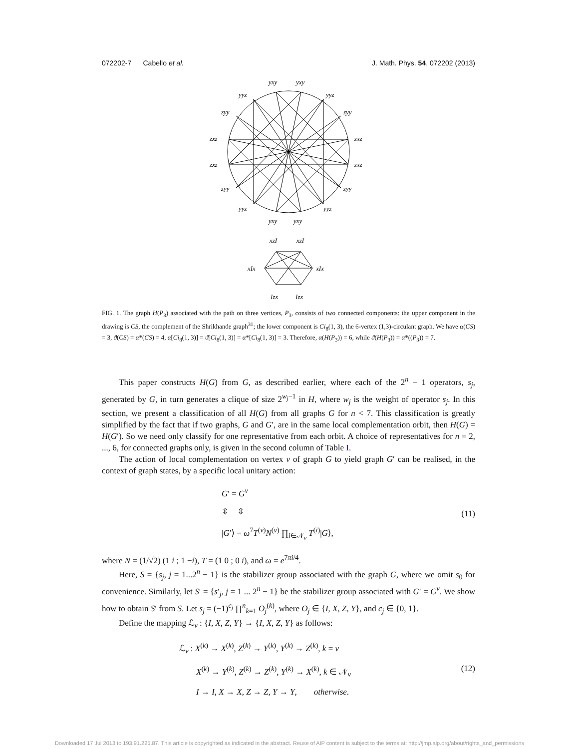072202-7 Cabello et al. J. Math. Phys. 54, 072202 (2013)
yxy
yxy
yyz
yyz
zyy
zyy
zxz
zxz
zxz
zxz
zyy
zyy
yyz
yyz
yxy
yxy
xzI
xzI
xIx
xIx
Izx
Izx
FIG. 1. The graph H(P<sub>3</sub>) associated with the path on three vertices, P<sub>3</sub>, consists of two connected components: the upper component in the drawing is CS, the complement of the Shrikhande graph<sup>31</sup>; the lower component is Ci<sub>8</sub>(1, 3), the 6-vertex (1,3)-circulant graph. We have α(CS) = 3, ϑ(CS) = α*(CS) = 4, α[Ci<sub>8</sub>(1, 3)] = ϑ[Ci<sub>8</sub>(1, 3)] = α*[Ci<sub>8</sub>(1, 3)] = 3. Therefore, α(H(P<sub>3</sub>)) = 6, while ϑ(H(P<sub>3</sub>)) = α*((P<sub>3</sub>)) = 7.
This paper constructs H(G) from G, as described earlier, where each of the 2<sup>n</sup> − 1 operators, s<sub>j</sub>, generated by G, in turn generates a clique of size 2<sup>w<sub>j</sub>−1</sup> in H, where w<sub>j</sub> is the weight of operator s<sub>j</sub>. In this section, we present a classification of all H(G) from all graphs G for n < 7. This classification is greatly simplified by the fact that if two graphs, G and G′, are in the same local complementation orbit, then H(G) = H(G′). So we need only classify for one representative from each orbit. A choice of representatives for n = 2, ..., 6, for connected graphs only, is given in the second column of Table I.
The action of local complementation on vertex v of graph G to yield graph G′ can be realised, in the context of graph states, by a specific local unitary action:
G′ = G<sup>v</sup>
⇳ ⇳
|G′⟩ = ω<sup>7</sup>T<sup>(v)</sup>N<sup>(v)</sup> ∏<sub>i∈𝒩<sub>v</sub></sub> T<sup>(i)</sup>|G⟩,
(11)
where N = (1/√2) (1 i ; 1 −i), T = (1 0 ; 0 i), and ω = e<sup>7πi/4</sup>.
Here, S = {s<sub>j</sub>, j = 1...2<sup>n</sup> − 1} is the stabilizer group associated with the graph G, where we omit s<sub>0</sub> for convenience. Similarly, let S′ = {s′<sub>j</sub>, j = 1 ... 2<sup>n</sup> − 1} be the stabilizer group associated with G′ = G<sup>v</sup>. We show how to obtain S′ from S. Let s<sub>j</sub> = (−1)<sup>c<sub>j</sub></sup> ∏<sup>n</sup><sub>k=1</sub> O<sub>j</sub><sup>(k)</sup>, where O<sub>j</sub> ∈ {I, X, Z, Y}, and c<sub>j</sub> ∈ {0, 1}.
Define the mapping ℒ<sub>v</sub> : {I, X, Z, Y} → {I, X, Z, Y} as follows:
ℒ<sub>v</sub> : X<sup>(k)</sup> → X<sup>(k)</sup>, Z<sup>(k)</sup> → Y<sup>(k)</sup>, Y<sup>(k)</sup> → Z<sup>(k)</sup>, k = v
X<sup>(k)</sup> → Y<sup>(k)</sup>, Z<sup>(k)</sup> → Z<sup>(k)</sup>, Y<sup>(k)</sup> → X<sup>(k)</sup>, k ∈ 𝒩<sub>v</sub>
I → I, X → X, Z → Z, Y → Y, otherwise.
(12)
Downloaded 17 Jul 2013 to 193.91.225.87. This article is copyrighted as indicated in the abstract. Reuse of AIP content is subject to the terms at: http://jmp.aip.org/about/rights_and_permissions